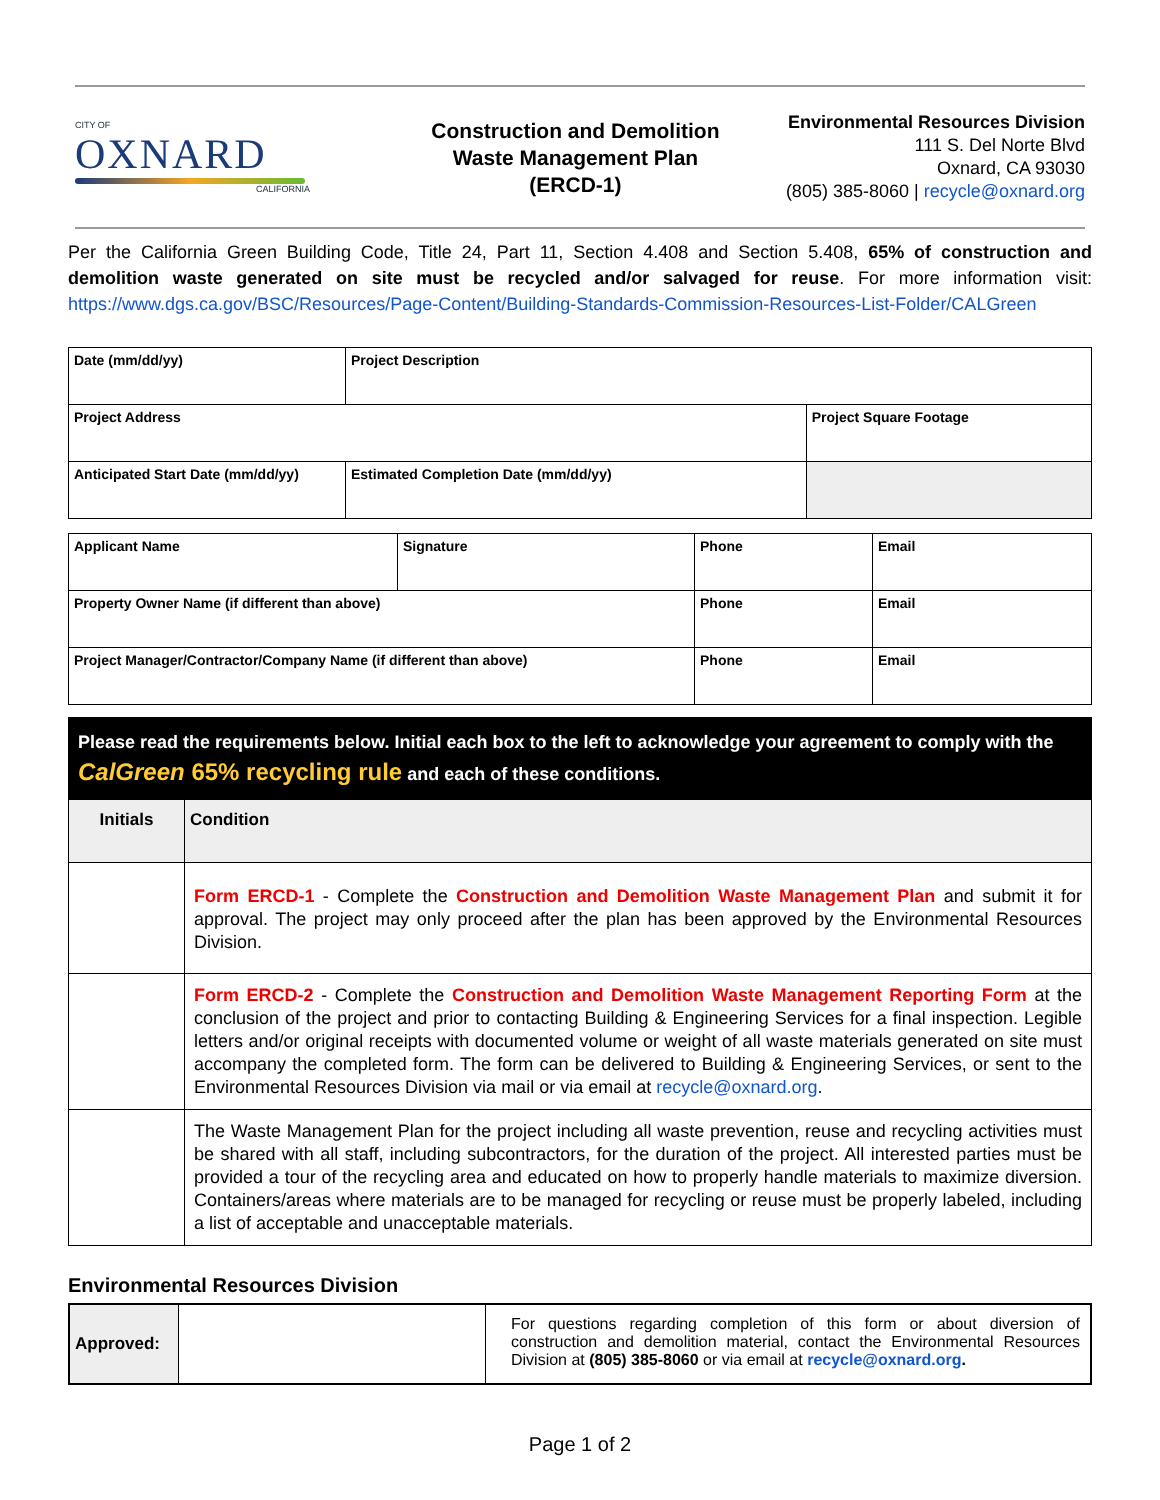CITY OF
OXNARD
CALIFORNIA
Construction and Demolition
Waste Management Plan
(ERCD-1)
Environmental Resources Division
111 S. Del Norte Blvd
Oxnard, CA 93030
(805) 385-8060 | recycle@oxnard.org
Per the California Green Building Code, Title 24, Part 11, Section 4.408 and Section 5.408, 65% of construction and demolition waste generated on site must be recycled and/or salvaged for reuse. For more information visit: https://www.dgs.ca.gov/BSC/Resources/Page-Content/Building-Standards-Commission-Resources-List-Folder/CALGreen
| Date (mm/dd/yy) | Project Description | | |
| Project Address | | | Project Square Footage |
| Anticipated Start Date (mm/dd/yy) | Estimated Completion Date (mm/dd/yy) | | |
| Applicant Name | Signature | Phone | Email |
| Property Owner Name (if different than above) | | Phone | Email |
| Project Manager/Contractor/Company Name (if different than above) | | Phone | Email |
Please read the requirements below. Initial each box to the left to acknowledge your agreement to comply with the CalGreen 65% recycling rule and each of these conditions.
| Initials | Condition |
| --- | --- |
| | Form ERCD-1 - Complete the Construction and Demolition Waste Management Plan and submit it for approval. The project may only proceed after the plan has been approved by the Environmental Resources Division. |
| | Form ERCD-2 - Complete the Construction and Demolition Waste Management Reporting Form at the conclusion of the project and prior to contacting Building & Engineering Services for a final inspection. Legible letters and/or original receipts with documented volume or weight of all waste materials generated on site must accompany the completed form. The form can be delivered to Building & Engineering Services, or sent to the Environmental Resources Division via mail or via email at recycle@oxnard.org . |
| | The Waste Management Plan for the project including all waste prevention, reuse and recycling activities must be shared with all staff, including subcontractors, for the duration of the project. All interested parties must be provided a tour of the recycling area and educated on how to properly handle materials to maximize diversion. Containers/areas where materials are to be managed for recycling or reuse must be properly labeled, including a list of acceptable and unacceptable materials. |
Environmental Resources Division
| Approved: | | For questions regarding completion of this form or about diversion of construction and demolition material, contact the Environmental Resources Division at (805) 385-8060 or via email at recycle@oxnard.org . |
Page 1 of 2